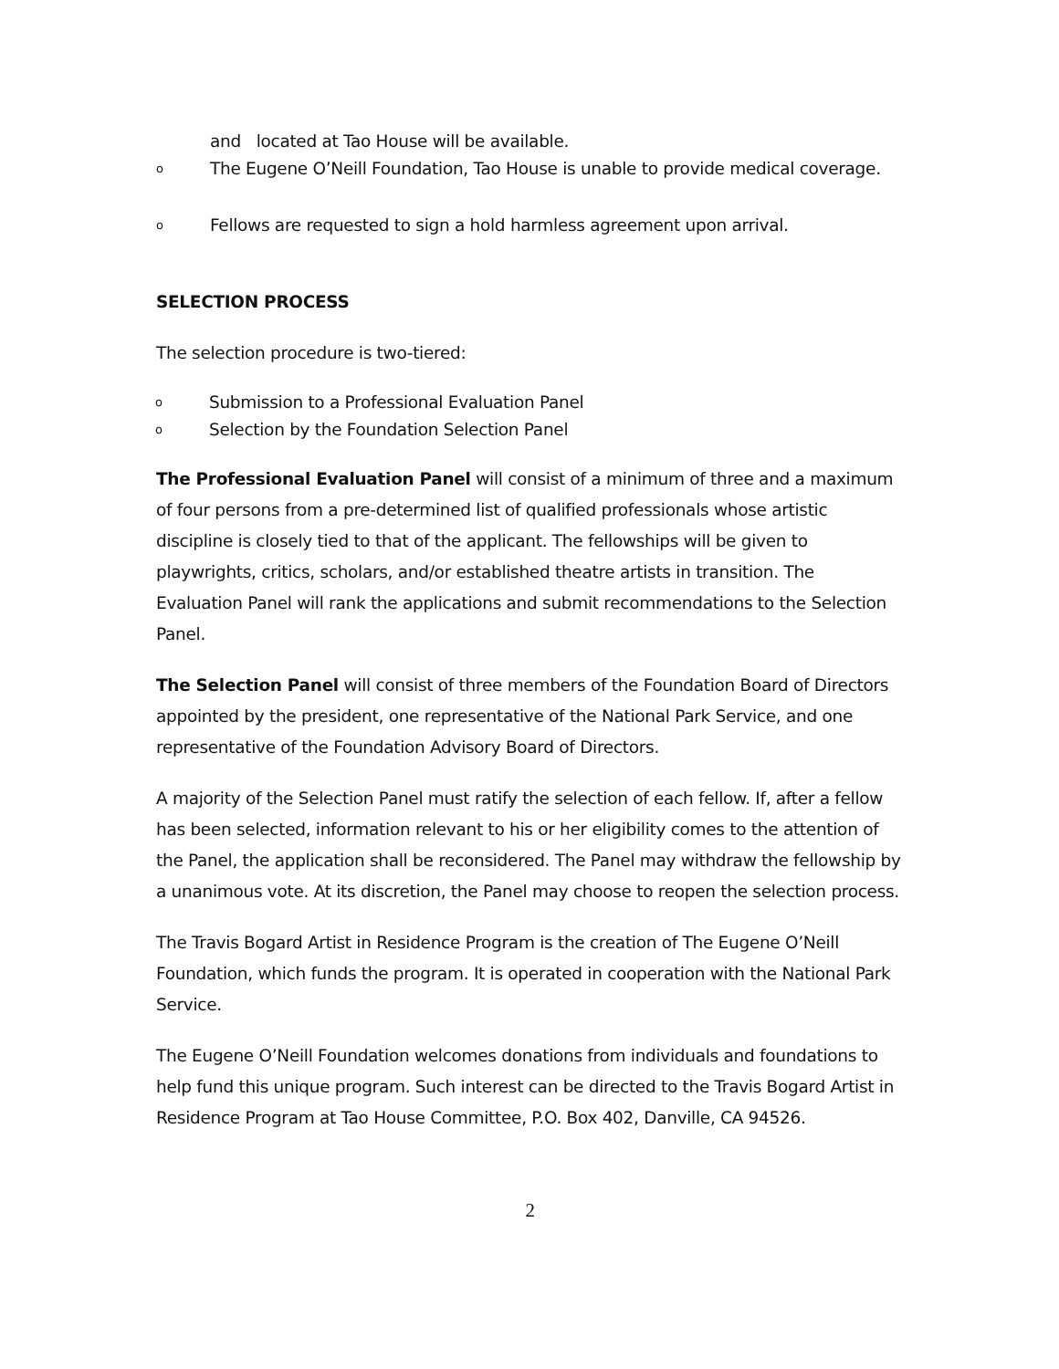and located at Tao House will be available.
o The Eugene O’Neill Foundation, Tao House is unable to provide medical coverage.
o Fellows are requested to sign a hold harmless agreement upon arrival.
SELECTION PROCESS
The selection procedure is two-tiered:
o Submission to a Professional Evaluation Panel
o Selection by the Foundation Selection Panel
The Professional Evaluation Panel will consist of a minimum of three and a maximum of four persons from a pre-determined list of qualified professionals whose artistic discipline is closely tied to that of the applicant. The fellowships will be given to playwrights, critics, scholars, and/or established theatre artists in transition. The Evaluation Panel will rank the applications and submit recommendations to the Selection Panel.
The Selection Panel will consist of three members of the Foundation Board of Directors appointed by the president, one representative of the National Park Service, and one representative of the Foundation Advisory Board of Directors.
A majority of the Selection Panel must ratify the selection of each fellow. If, after a fellow has been selected, information relevant to his or her eligibility comes to the attention of the Panel, the application shall be reconsidered. The Panel may withdraw the fellowship by a unanimous vote. At its discretion, the Panel may choose to reopen the selection process.
The Travis Bogard Artist in Residence Program is the creation of The Eugene O’Neill Foundation, which funds the program. It is operated in cooperation with the National Park Service.
The Eugene O’Neill Foundation welcomes donations from individuals and foundations to help fund this unique program. Such interest can be directed to the Travis Bogard Artist in Residence Program at Tao House Committee, P.O. Box 402, Danville, CA 94526.
2